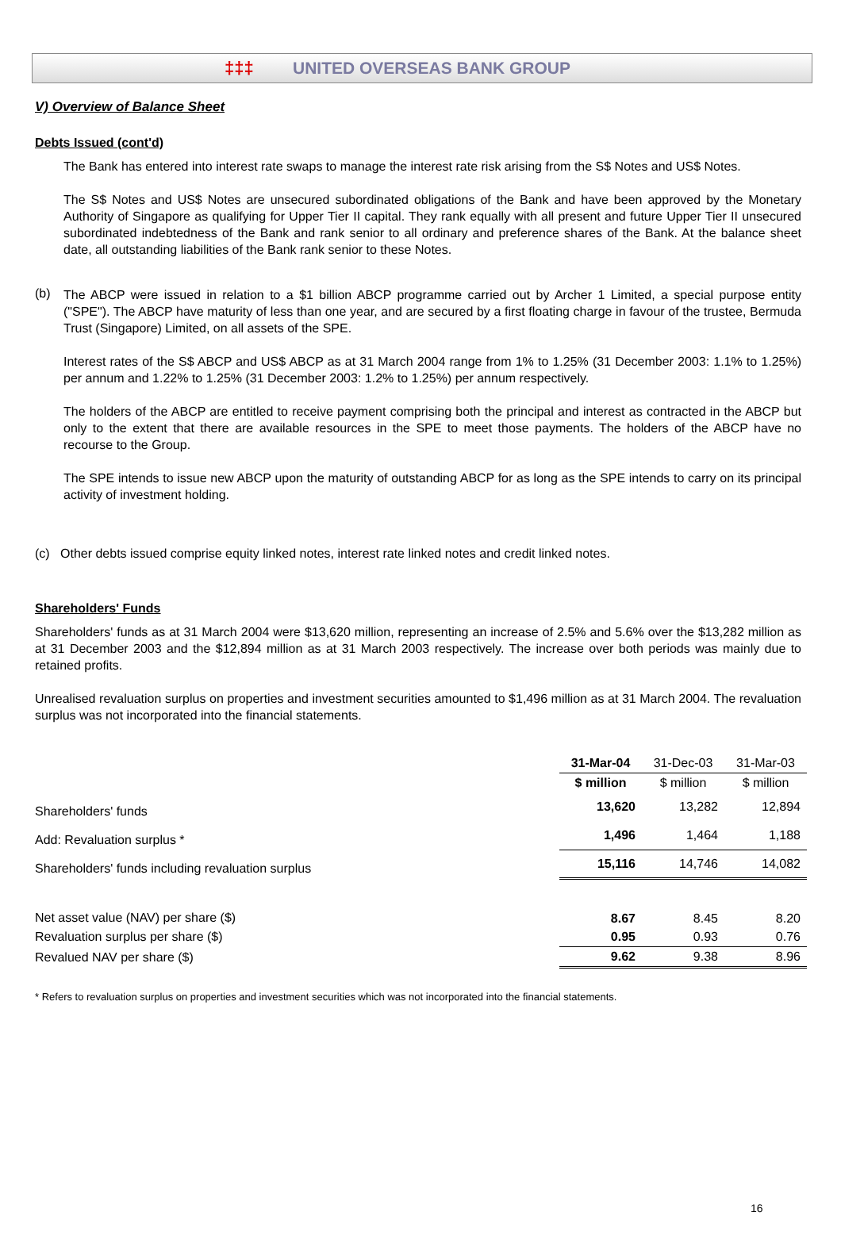‡‡‡ UNITED OVERSEAS BANK GROUP
V) Overview of Balance Sheet
Debts Issued (cont'd)
The Bank has entered into interest rate swaps to manage the interest rate risk arising from the S$ Notes and US$ Notes.
The S$ Notes and US$ Notes are unsecured subordinated obligations of the Bank and have been approved by the Monetary Authority of Singapore as qualifying for Upper Tier II capital. They rank equally with all present and future Upper Tier II unsecured subordinated indebtedness of the Bank and rank senior to all ordinary and preference shares of the Bank. At the balance sheet date, all outstanding liabilities of the Bank rank senior to these Notes.
(b)
The ABCP were issued in relation to a $1 billion ABCP programme carried out by Archer 1 Limited, a special purpose entity ("SPE"). The ABCP have maturity of less than one year, and are secured by a first floating charge in favour of the trustee, Bermuda Trust (Singapore) Limited, on all assets of the SPE.
Interest rates of the S$ ABCP and US$ ABCP as at 31 March 2004 range from 1% to 1.25% (31 December 2003: 1.1% to 1.25%) per annum and 1.22% to 1.25% (31 December 2003: 1.2% to 1.25%) per annum respectively.
The holders of the ABCP are entitled to receive payment comprising both the principal and interest as contracted in the ABCP but only to the extent that there are available resources in the SPE to meet those payments. The holders of the ABCP have no recourse to the Group.
The SPE intends to issue new ABCP upon the maturity of outstanding ABCP for as long as the SPE intends to carry on its principal activity of investment holding.
(c) Other debts issued comprise equity linked notes, interest rate linked notes and credit linked notes.
Shareholders' Funds
Shareholders' funds as at 31 March 2004 were $13,620 million, representing an increase of 2.5% and 5.6% over the $13,282 million as at 31 December 2003 and the $12,894 million as at 31 March 2003 respectively. The increase over both periods was mainly due to retained profits.
Unrealised revaluation surplus on properties and investment securities amounted to $1,496 million as at 31 March 2004. The revaluation surplus was not incorporated into the financial statements.
| | 31-Mar-04 | 31-Dec-03 | 31-Mar-03 |
| | $ million | $ million | $ million |
| Shareholders' funds | 13,620 | 13,282 | 12,894 |
| Add: Revaluation surplus * | 1,496 | 1,464 | 1,188 |
| Shareholders' funds including revaluation surplus | 15,116 | 14,746 | 14,082 |
| Net asset value (NAV) per share ($) | 8.67 | 8.45 | 8.20 |
| Revaluation surplus per share ($) | 0.95 | 0.93 | 0.76 |
| Revalued NAV per share ($) | 9.62 | 9.38 | 8.96 |
* Refers to revaluation surplus on properties and investment securities which was not incorporated into the financial statements.
16